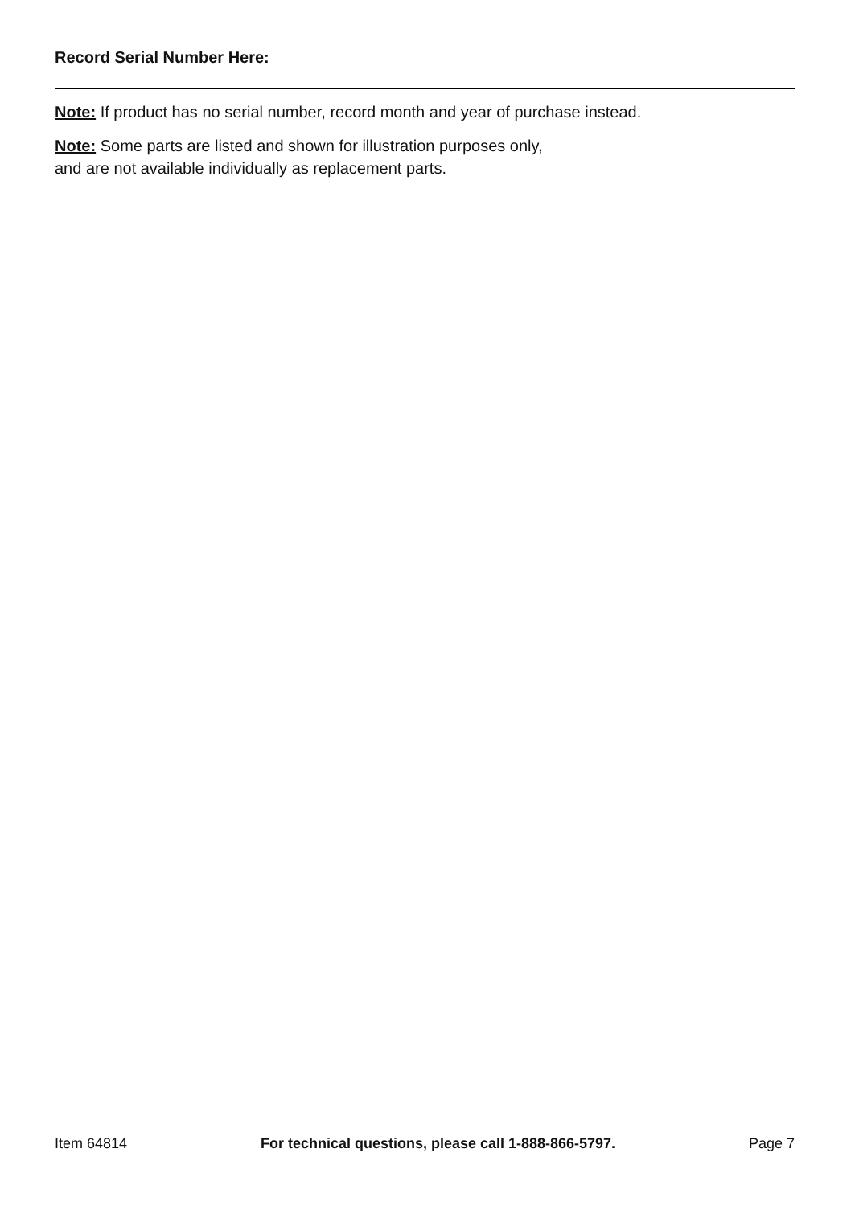Record Serial Number Here:
Note: If product has no serial number, record month and year of purchase instead.
Note: Some parts are listed and shown for illustration purposes only,
and are not available individually as replacement parts.
Item 64814 For technical questions, please call 1-888-866-5797. Page 7